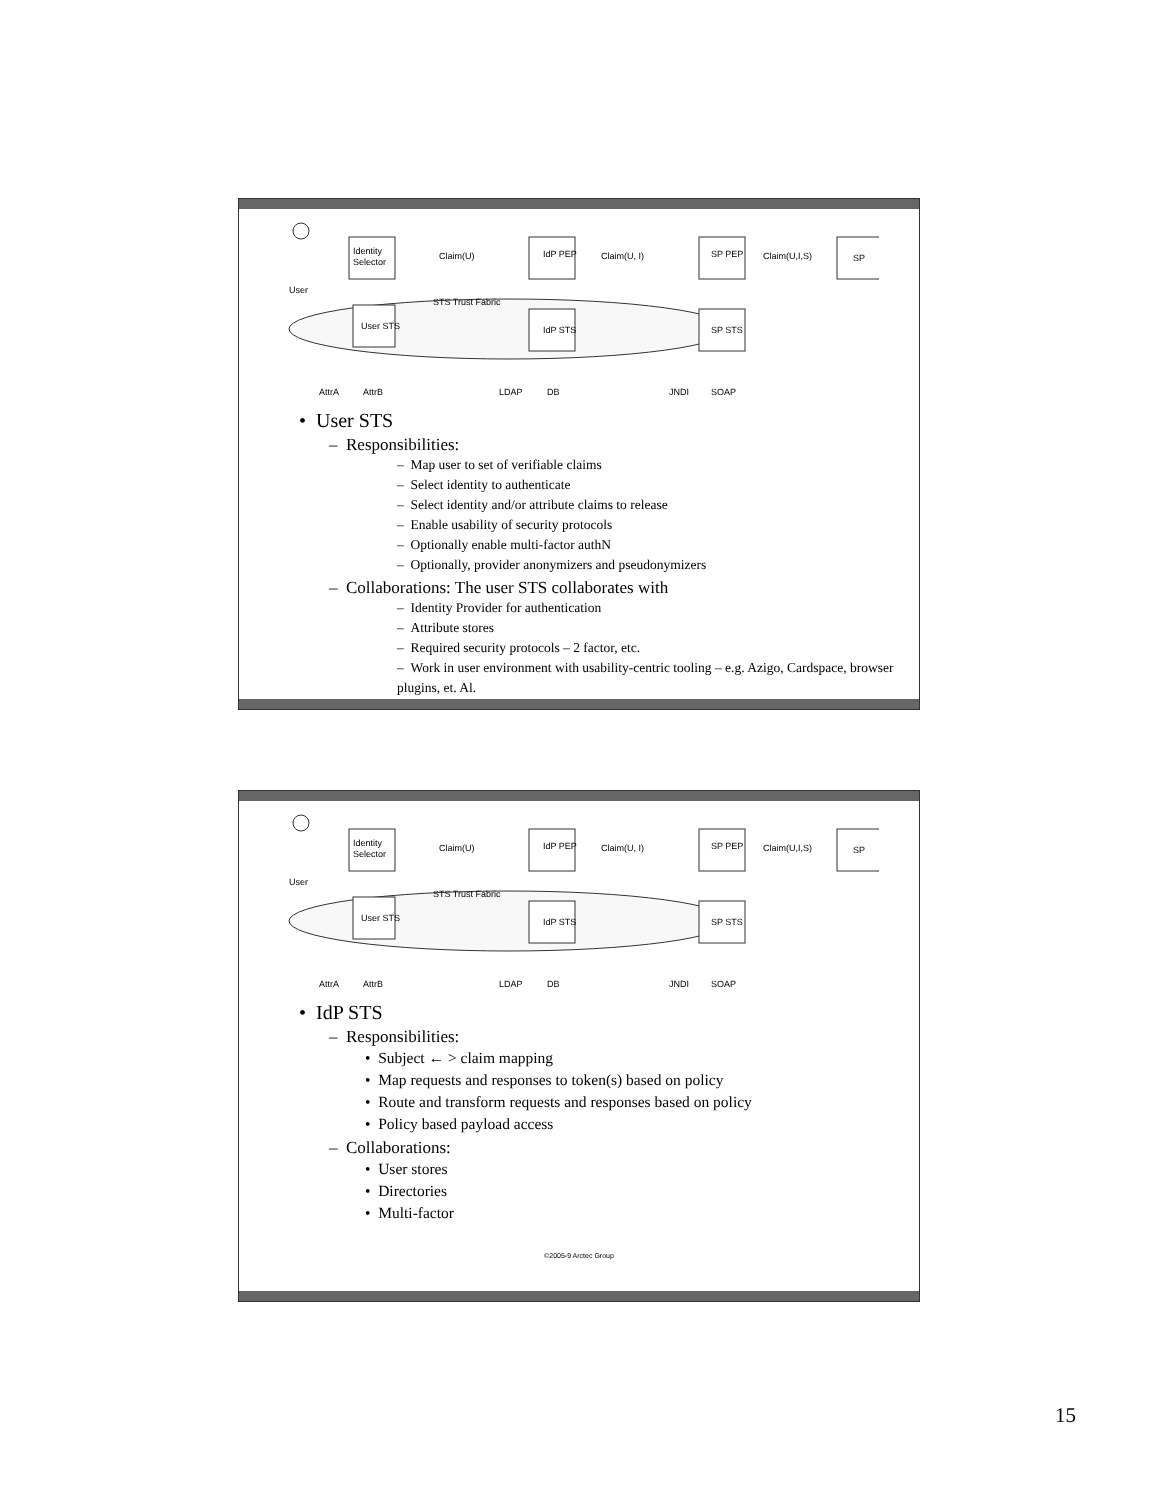Identity
Selector
Claim(U)
IdP PEP
Claim(U, I)
SP PEP
Claim(U,I,S)
SP
User
STS Trust Fabric
User STS
IdP STS
SP STS
AttrA
AttrB
LDAP
DB
JNDI
SOAP
• User STS
– Responsibilities:
– Map user to set of verifiable claims
– Select identity to authenticate
– Select identity and/or attribute claims to release
– Enable usability of security protocols
– Optionally enable multi-factor authN
– Optionally, provider anonymizers and pseudonymizers
– Collaborations: The user STS collaborates with
– Identity Provider for authentication
– Attribute stores
– Required security protocols – 2 factor, etc.
– Work in user environment with usability-centric tooling – e.g. Azigo, Cardspace, browser plugins, et. Al.
Identity
Selector
Claim(U)
IdP PEP
Claim(U, I)
SP PEP
Claim(U,I,S)
SP
User
STS Trust Fabric
User STS
IdP STS
SP STS
AttrA
AttrB
LDAP
DB
JNDI
SOAP
• IdP STS
– Responsibilities:
• Subject ← > claim mapping
• Map requests and responses to token(s) based on policy
• Route and transform requests and responses based on policy
• Policy based payload access
– Collaborations:
• User stores
• Directories
• Multi-factor
©2005-9 Arctec Group
15